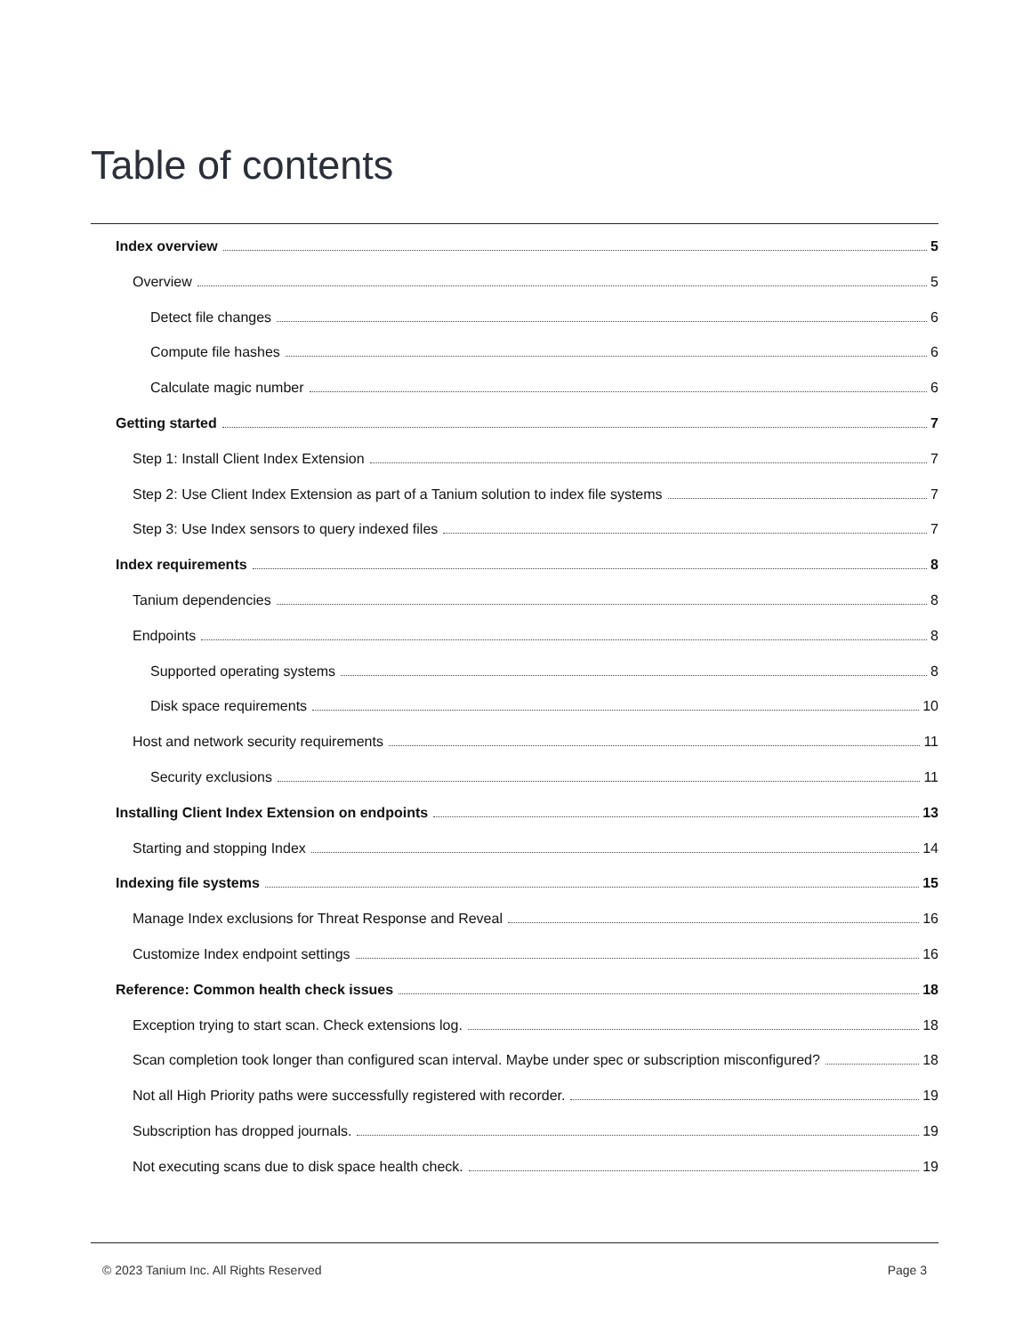Table of contents
Index overview 5
Overview 5
Detect file changes 6
Compute file hashes 6
Calculate magic number 6
Getting started 7
Step 1: Install Client Index Extension 7
Step 2: Use Client Index Extension as part of a Tanium solution to index file systems 7
Step 3: Use Index sensors to query indexed files 7
Index requirements 8
Tanium dependencies 8
Endpoints 8
Supported operating systems 8
Disk space requirements 10
Host and network security requirements 11
Security exclusions 11
Installing Client Index Extension on endpoints 13
Starting and stopping Index 14
Indexing file systems 15
Manage Index exclusions for Threat Response and Reveal 16
Customize Index endpoint settings 16
Reference: Common health check issues 18
Exception trying to start scan. Check extensions log. 18
Scan completion took longer than configured scan interval. Maybe under spec or subscription misconfigured? 18
Not all High Priority paths were successfully registered with recorder. 19
Subscription has dropped journals. 19
Not executing scans due to disk space health check. 19
© 2023 Tanium Inc. All Rights Reserved Page 3